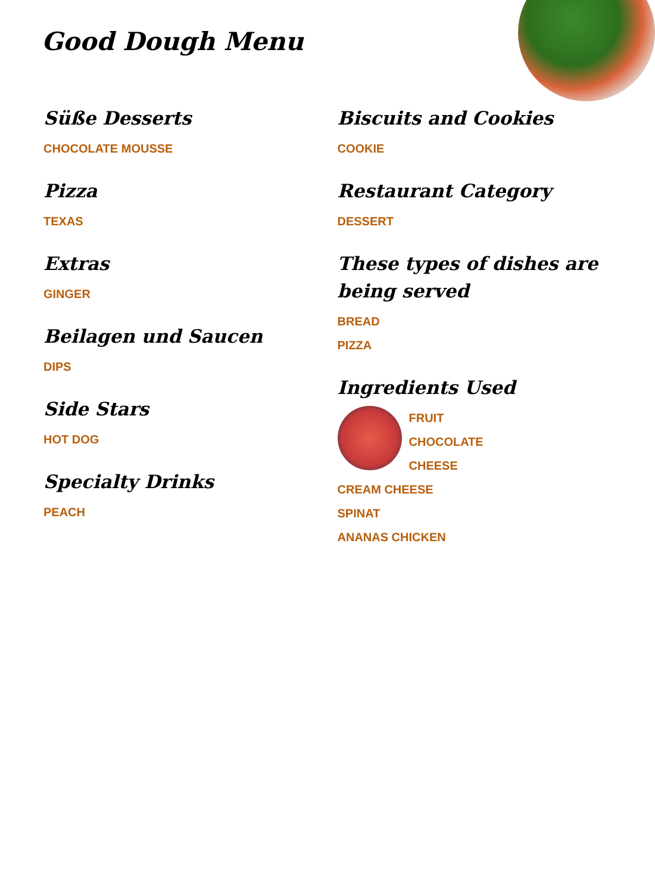Good Dough Menu
Süße Desserts
CHOCOLATE MOUSSE
Pizza
TEXAS
Extras
GINGER
Beilagen und Saucen
DIPS
Side Stars
HOT DOG
Specialty Drinks
PEACH
Biscuits and Cookies
COOKIE
Restaurant Category
DESSERT
These types of dishes are being served
BREAD
PIZZA
Ingredients Used
FRUIT
CHOCOLATE
CHEESE
CREAM CHEESE
SPINAT
ANANAS CHICKEN